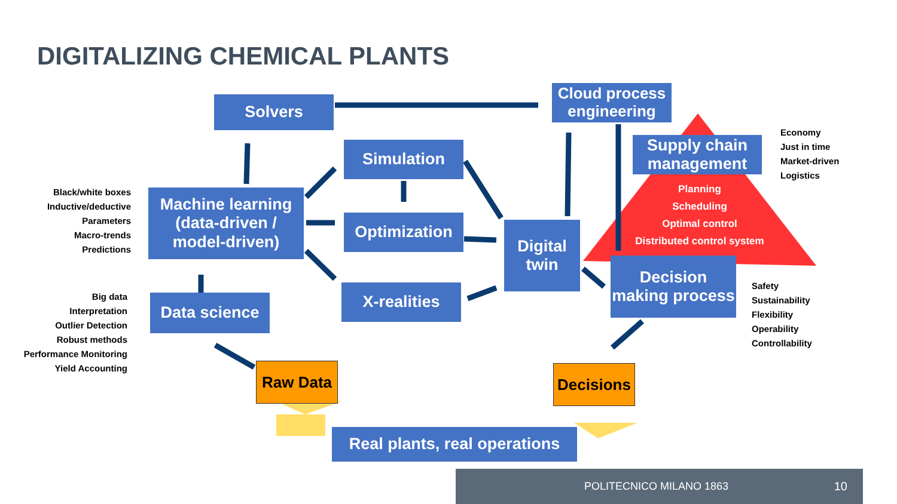DIGITALIZING CHEMICAL PLANTS
Solvers
Cloud process engineering
Supply chain management
Economy
Just in time
Market-driven
Logistics
Planning
Scheduling
Optimal control
Distributed control system
Simulation
Optimization
X-realities
Black/white boxes
Inductive/deductive
Parameters
Macro-trends
Predictions
Machine learning (data-driven / model-driven)
Digital twin
Decision making process
Safety
Sustainability
Flexibility
Operability
Controllability
Big data
Interpretation
Outlier Detection
Robust methods
Performance Monitoring
Yield Accounting
Data science
Raw Data
Decisions
Real plants, real operations
POLITECNICO MILANO 1863 10